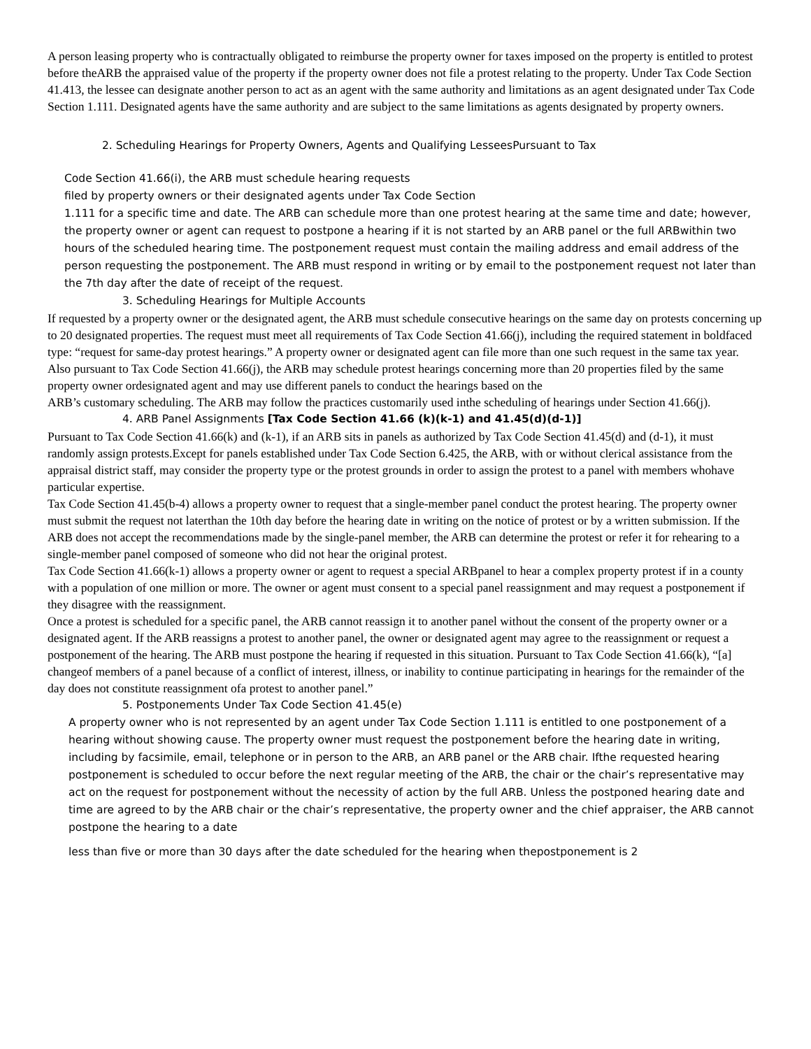A person leasing property who is contractually obligated to reimburse the property owner for taxes imposed on the property is entitled to protest before theARB the appraised value of the property if the property owner does not file a protest relating to the property. Under Tax Code Section 41.413, the lessee can designate another person to act as an agent with the same authority and limitations as an agent designated under Tax Code Section 1.111. Designated agents have the same authority and are subject to the same limitations as agents designated by property owners.
2. Scheduling Hearings for Property Owners, Agents and Qualifying LesseesPursuant to Tax
Code Section 41.66(i), the ARB must schedule hearing requests
filed by property owners or their designated agents under Tax Code Section
1.111 for a specific time and date. The ARB can schedule more than one protest hearing at the same time and date; however, the property owner or agent can request to postpone a hearing if it is not started by an ARB panel or the full ARBwithin two hours of the scheduled hearing time. The postponement request must contain the mailing address and email address of the person requesting the postponement. The ARB must respond in writing or by email to the postponement request not later than the 7th day after the date of receipt of the request.
3. Scheduling Hearings for Multiple Accounts
If requested by a property owner or the designated agent, the ARB must schedule consecutive hearings on the same day on protests concerning up to 20 designated properties. The request must meet all requirements of Tax Code Section 41.66(j), including the required statement in boldfaced type: “request for same-day protest hearings.” A property owner or designated agent can file more than one such request in the same tax year. Also pursuant to Tax Code Section 41.66(j), the ARB may schedule protest hearings concerning more than 20 properties filed by the same property owner ordesignated agent and may use different panels to conduct the hearings based on the
ARB’s customary scheduling. The ARB may follow the practices customarily used inthe scheduling of hearings under Section 41.66(j).
4. ARB Panel Assignments [Tax Code Section 41.66 (k)(k-1) and 41.45(d)(d-1)]
Pursuant to Tax Code Section 41.66(k) and (k-1), if an ARB sits in panels as authorized by Tax Code Section 41.45(d) and (d-1), it must randomly assign protests.Except for panels established under Tax Code Section 6.425, the ARB, with or without clerical assistance from the appraisal district staff, may consider the property type or the protest grounds in order to assign the protest to a panel with members whohave particular expertise.
Tax Code Section 41.45(b-4) allows a property owner to request that a single-member panel conduct the protest hearing. The property owner must submit the request not laterthan the 10th day before the hearing date in writing on the notice of protest or by a written submission. If the ARB does not accept the recommendations made by the single-panel member, the ARB can determine the protest or refer it for rehearing to a single-member panel composed of someone who did not hear the original protest.
Tax Code Section 41.66(k-1) allows a property owner or agent to request a special ARBpanel to hear a complex property protest if in a county with a population of one million or more. The owner or agent must consent to a special panel reassignment and may request a postponement if they disagree with the reassignment.
Once a protest is scheduled for a specific panel, the ARB cannot reassign it to another panel without the consent of the property owner or a designated agent. If the ARB reassigns a protest to another panel, the owner or designated agent may agree to the reassignment or request a postponement of the hearing. The ARB must postpone the hearing if requested in this situation. Pursuant to Tax Code Section 41.66(k), “[a] changeof members of a panel because of a conflict of interest, illness, or inability to continue participating in hearings for the remainder of the day does not constitute reassignment ofa protest to another panel.”
5. Postponements Under Tax Code Section 41.45(e)
A property owner who is not represented by an agent under Tax Code Section 1.111 is entitled to one postponement of a hearing without showing cause. The property owner must request the postponement before the hearing date in writing, including by facsimile, email, telephone or in person to the ARB, an ARB panel or the ARB chair. Ifthe requested hearing postponement is scheduled to occur before the next regular meeting of the ARB, the chair or the chair’s representative may act on the request for postponement without the necessity of action by the full ARB. Unless the postponed hearing date and time are agreed to by the ARB chair or the chair’s representative, the property owner and the chief appraiser, the ARB cannot postpone the hearing to a date
less than five or more than 30 days after the date scheduled for the hearing when thepostponement is 2